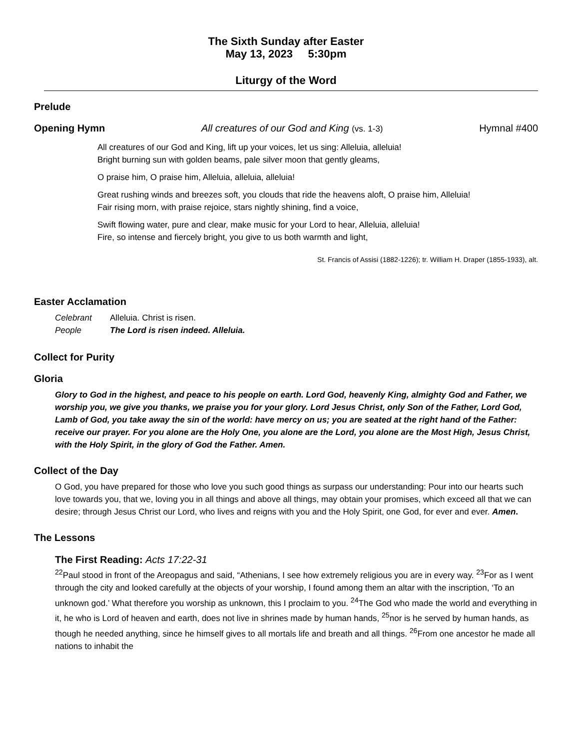The Sixth Sunday after Easter
May 13, 2023 5:30pm
Liturgy of the Word
Prelude
Opening Hymn All creatures of our God and King (vs. 1-3) Hymnal #400
All creatures of our God and King, lift up your voices, let us sing: Alleluia, alleluia!
Bright burning sun with golden beams, pale silver moon that gently gleams,
O praise him, O praise him, Alleluia, alleluia, alleluia!
Great rushing winds and breezes soft, you clouds that ride the heavens aloft, O praise him, Alleluia!
Fair rising morn, with praise rejoice, stars nightly shining, find a voice,
Swift flowing water, pure and clear, make music for your Lord to hear, Alleluia, alleluia!
Fire, so intense and fiercely bright, you give to us both warmth and light,
St. Francis of Assisi (1882-1226); tr. William H. Draper (1855-1933), alt.
Easter Acclamation
Celebrant Alleluia. Christ is risen.
People The Lord is risen indeed. Alleluia.
Collect for Purity
Gloria
Glory to God in the highest, and peace to his people on earth. Lord God, heavenly King, almighty God and Father, we worship you, we give you thanks, we praise you for your glory. Lord Jesus Christ, only Son of the Father, Lord God, Lamb of God, you take away the sin of the world: have mercy on us; you are seated at the right hand of the Father: receive our prayer. For you alone are the Holy One, you alone are the Lord, you alone are the Most High, Jesus Christ, with the Holy Spirit, in the glory of God the Father. Amen.
Collect of the Day
O God, you have prepared for those who love you such good things as surpass our understanding: Pour into our hearts such love towards you, that we, loving you in all things and above all things, may obtain your promises, which exceed all that we can desire; through Jesus Christ our Lord, who lives and reigns with you and the Holy Spirit, one God, for ever and ever. Amen.
The Lessons
The First Reading: Acts 17:22-31
<sup>22</sup> Paul stood in front of the Areopagus and said, “Athenians, I see how extremely religious you are in every way. <sup>23</sup>For as I went through the city and looked carefully at the objects of your worship, I found among them an altar with the inscription, ‘To an unknown god.’ What therefore you worship as unknown, this I proclaim to you. <sup>24</sup>The God who made the world and everything in it, he who is Lord of heaven and earth, does not live in shrines made by human hands, <sup>25</sup>nor is he served by human hands, as though he needed anything, since he himself gives to all mortals life and breath and all things. <sup>26</sup>From one ancestor he made all nations to inhabit the